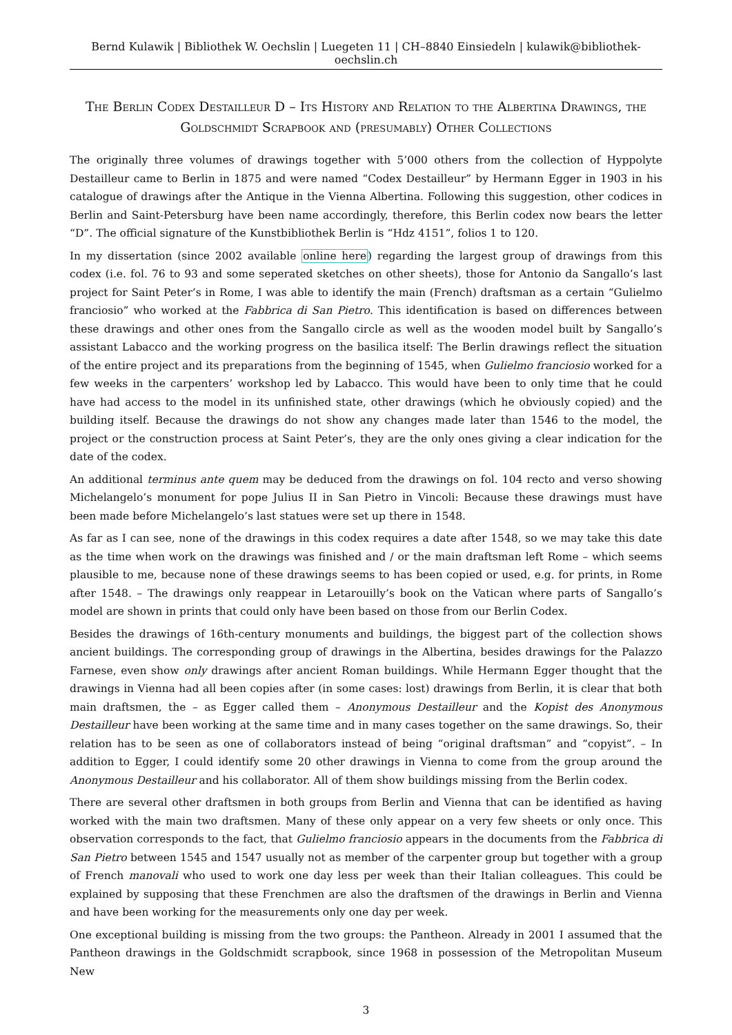Bernd Kulawik | Bibliothek W. Oechslin | Luegeten 11 | CH–8840 Einsiedeln | kulawik@bibliothek-oechslin.ch
The Berlin Codex Destailleur D – Its History and Relation to the Albertina Drawings, the Goldschmidt Scrapbook and (presumably) Other Collections
The originally three volumes of drawings together with 5’000 others from the collection of Hyppolyte Destailleur came to Berlin in 1875 and were named “Codex Destailleur” by Hermann Egger in 1903 in his catalogue of drawings after the Antique in the Vienna Albertina. Following this suggestion, other codices in Berlin and Saint-Petersburg have been name accordingly, therefore, this Berlin codex now bears the letter “D”. The official signature of the Kunstbibliothek Berlin is “Hdz 4151”, folios 1 to 120.
In my dissertation (since 2002 available online here) regarding the largest group of drawings from this codex (i.e. fol. 76 to 93 and some seperated sketches on other sheets), those for Antonio da Sangallo’s last project for Saint Peter’s in Rome, I was able to identify the main (French) draftsman as a certain “Gulielmo franciosio” who worked at the Fabbrica di San Pietro. This identification is based on differences between these drawings and other ones from the Sangallo circle as well as the wooden model built by Sangallo’s assistant Labacco and the working progress on the basilica itself: The Berlin drawings reflect the situation of the entire project and its preparations from the beginning of 1545, when Gulielmo franciosio worked for a few weeks in the carpenters’ workshop led by Labacco. This would have been to only time that he could have had access to the model in its unfinished state, other drawings (which he obviously copied) and the building itself. Because the drawings do not show any changes made later than 1546 to the model, the project or the construction process at Saint Peter’s, they are the only ones giving a clear indication for the date of the codex.
An additional terminus ante quem may be deduced from the drawings on fol. 104 recto and verso showing Michelangelo’s monument for pope Julius II in San Pietro in Vincoli: Because these drawings must have been made before Michelangelo’s last statues were set up there in 1548.
As far as I can see, none of the drawings in this codex requires a date after 1548, so we may take this date as the time when work on the drawings was finished and / or the main draftsman left Rome – which seems plausible to me, because none of these drawings seems to has been copied or used, e.g. for prints, in Rome after 1548. – The drawings only reappear in Letarouilly’s book on the Vatican where parts of Sangallo’s model are shown in prints that could only have been based on those from our Berlin Codex.
Besides the drawings of 16th-century monuments and buildings, the biggest part of the collection shows ancient buildings. The corresponding group of drawings in the Albertina, besides drawings for the Palazzo Farnese, even show only drawings after ancient Roman buildings. While Hermann Egger thought that the drawings in Vienna had all been copies after (in some cases: lost) drawings from Berlin, it is clear that both main draftsmen, the – as Egger called them – Anonymous Destailleur and the Kopist des Anonymous Destailleur have been working at the same time and in many cases together on the same drawings. So, their relation has to be seen as one of collaborators instead of being “original draftsman” and “copyist”. – In addition to Egger, I could identify some 20 other drawings in Vienna to come from the group around the Anonymous Destailleur and his collaborator. All of them show buildings missing from the Berlin codex.
There are several other draftsmen in both groups from Berlin and Vienna that can be identified as having worked with the main two draftsmen. Many of these only appear on a very few sheets or only once. This observation corresponds to the fact, that Gulielmo franciosio appears in the documents from the Fabbrica di San Pietro between 1545 and 1547 usually not as member of the carpenter group but together with a group of French manovali who used to work one day less per week than their Italian colleagues. This could be explained by supposing that these Frenchmen are also the draftsmen of the drawings in Berlin and Vienna and have been working for the measurements only one day per week.
One exceptional building is missing from the two groups: the Pantheon. Already in 2001 I assumed that the Pantheon drawings in the Goldschmidt scrapbook, since 1968 in possession of the Metropolitan Museum New
3